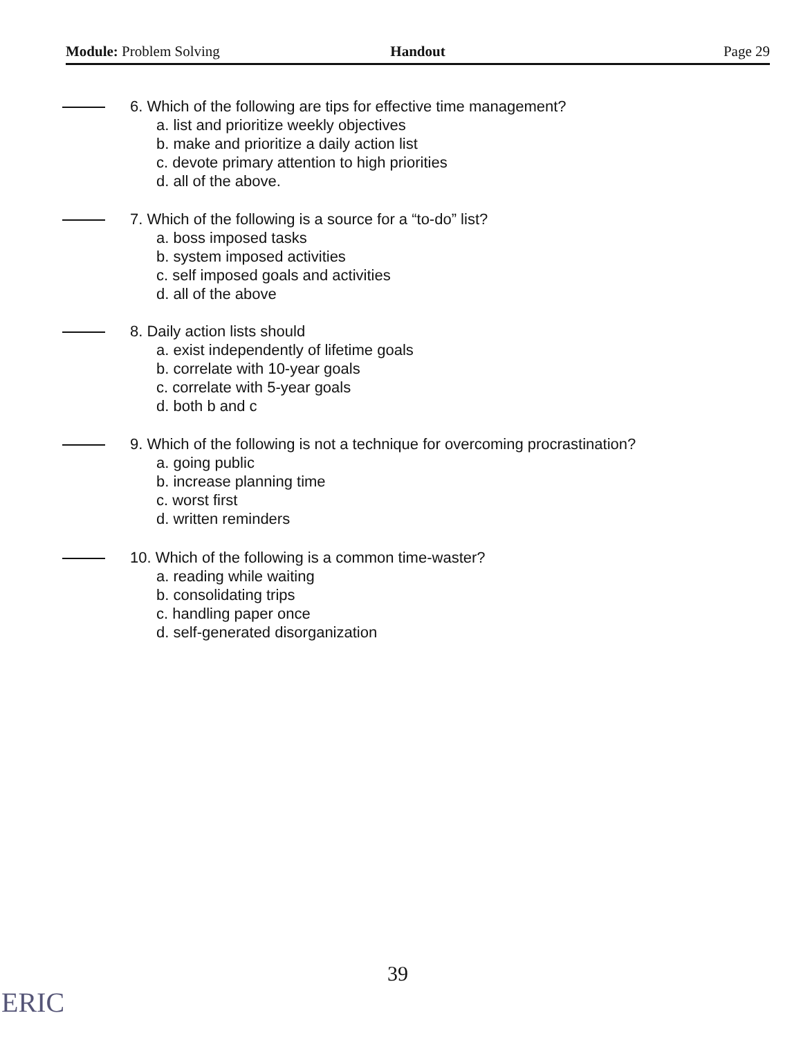Module: Problem Solving Handout Page 29
6. Which of the following are tips for effective time management?
a. list and prioritize weekly objectives
b. make and prioritize a daily action list
c. devote primary attention to high priorities
d. all of the above.
7. Which of the following is a source for a “to-do” list?
a. boss imposed tasks
b. system imposed activities
c. self imposed goals and activities
d. all of the above
8. Daily action lists should
a. exist independently of lifetime goals
b. correlate with 10-year goals
c. correlate with 5-year goals
d. both b and c
9. Which of the following is not a technique for overcoming procrastination?
a. going public
b. increase planning time
c. worst first
d. written reminders
10. Which of the following is a common time-waster?
a. reading while waiting
b. consolidating trips
c. handling paper once
d. self-generated disorganization
39
ERIC